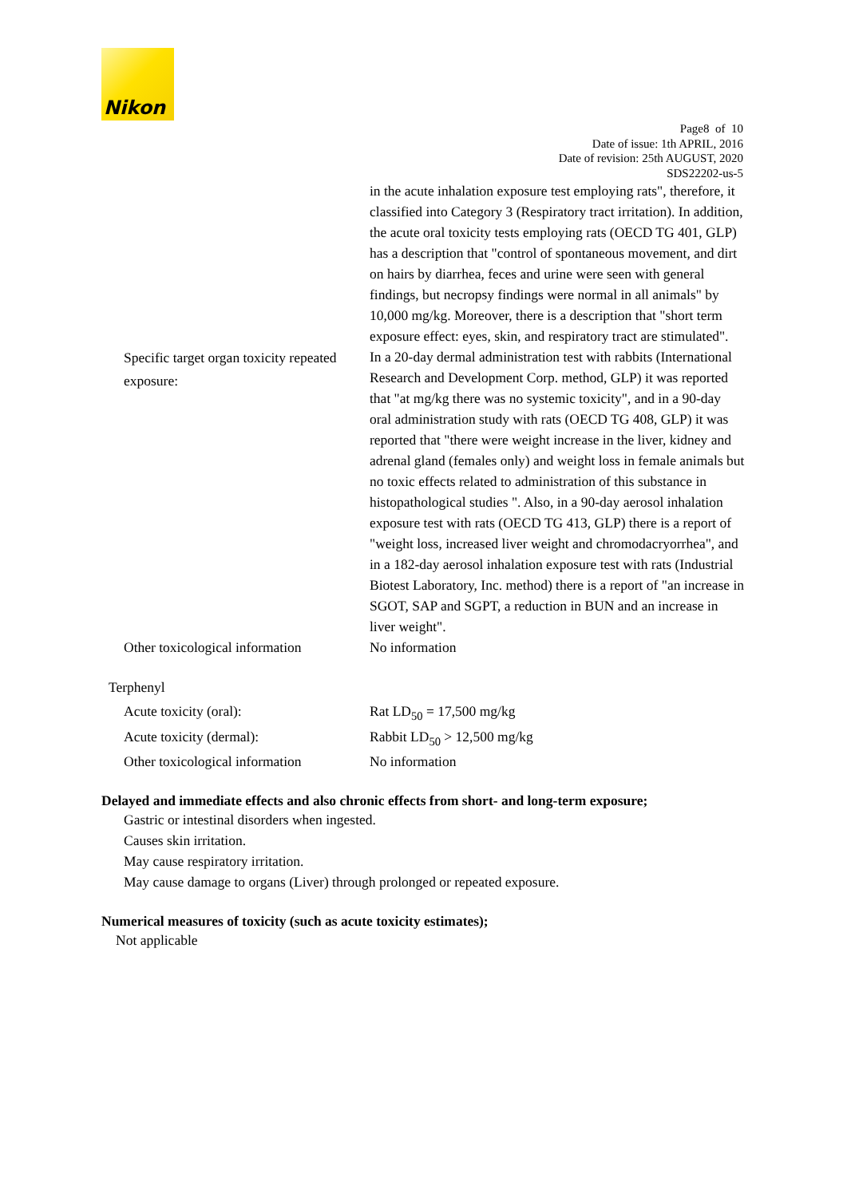Nikon
Page8 of 10
Date of issue: 1th APRIL, 2016
Date of revision: 25th AUGUST, 2020
SDS22202-us-5
in the acute inhalation exposure test employing rats", therefore, it classified into Category 3 (Respiratory tract irritation). In addition, the acute oral toxicity tests employing rats (OECD TG 401, GLP) has a description that "control of spontaneous movement, and dirt on hairs by diarrhea, feces and urine were seen with general findings, but necropsy findings were normal in all animals" by 10,000 mg/kg. Moreover, there is a description that "short term exposure effect: eyes, skin, and respiratory tract are stimulated".
Specific target organ toxicity repeated exposure:
In a 20-day dermal administration test with rabbits (International Research and Development Corp. method, GLP) it was reported that "at mg/kg there was no systemic toxicity", and in a 90-day oral administration study with rats (OECD TG 408, GLP) it was reported that "there were weight increase in the liver, kidney and adrenal gland (females only) and weight loss in female animals but no toxic effects related to administration of this substance in histopathological studies ". Also, in a 90-day aerosol inhalation exposure test with rats (OECD TG 413, GLP) there is a report of "weight loss, increased liver weight and chromodacryorrhea", and in a 182-day aerosol inhalation exposure test with rats (Industrial Biotest Laboratory, Inc. method) there is a report of "an increase in SGOT, SAP and SGPT, a reduction in BUN and an increase in liver weight".
Other toxicological information
No information
Terphenyl
Acute toxicity (oral): Rat LD<sub>50</sub> = 17,500 mg/kg
Acute toxicity (dermal): Rabbit LD<sub>50</sub> > 12,500 mg/kg
Other toxicological information
No information
Delayed and immediate effects and also chronic effects from short- and long-term exposure;
Gastric or intestinal disorders when ingested.
Causes skin irritation.
May cause respiratory irritation.
May cause damage to organs (Liver) through prolonged or repeated exposure.
Numerical measures of toxicity (such as acute toxicity estimates);
Not applicable